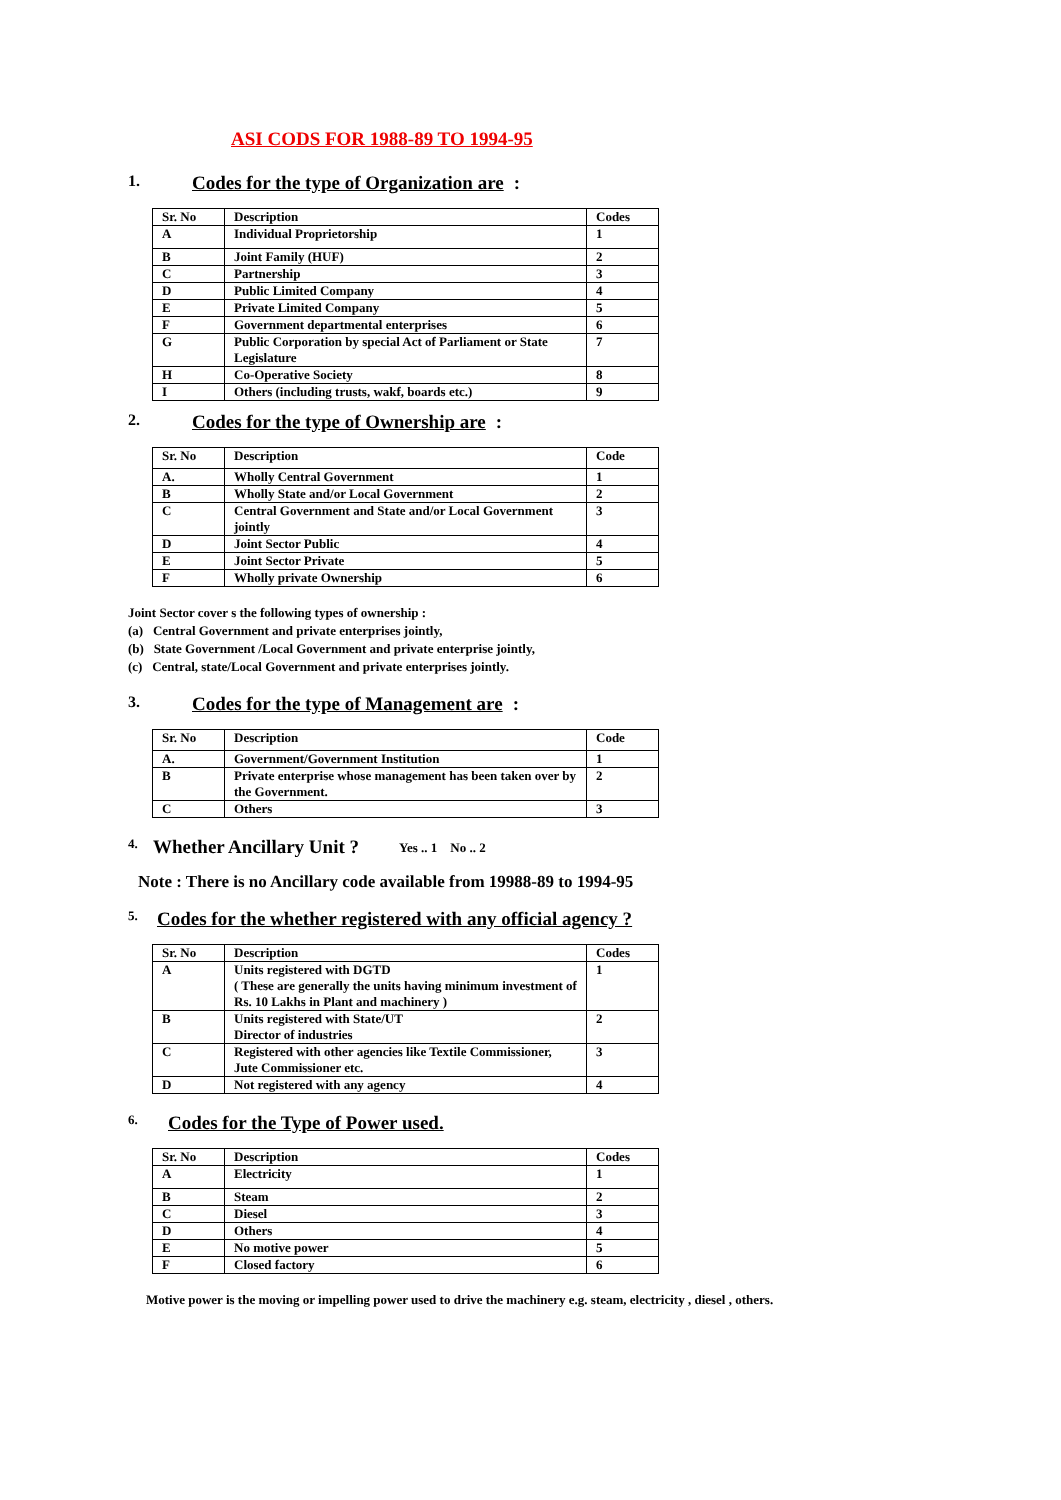ASI CODS FOR 1988-89 TO 1994-95
1. Codes for the type of Organization are :
| Sr. No | Description | Codes |
| A | Individual Proprietorship | 1 |
| B | Joint Family (HUF) | 2 |
| C | Partnership | 3 |
| D | Public Limited Company | 4 |
| E | Private Limited Company | 5 |
| F | Government departmental enterprises | 6 |
| G | Public Corporation by special Act of Parliament or State Legislature | 7 |
| H | Co-Operative Society | 8 |
| I | Others (including trusts, wakf, boards etc.) | 9 |
2. Codes for the type of Ownership are :
| Sr. No | Description | Code |
| A. | Wholly Central Government | 1 |
| B | Wholly State and/or Local Government | 2 |
| C | Central Government and State and/or Local Government jointly | 3 |
| D | Joint Sector Public | 4 |
| E | Joint Sector Private | 5 |
| F | Wholly private Ownership | 6 |
Joint Sector cover s the following types of ownership :
(a) Central Government and private enterprises jointly,
(b) State Government /Local Government and private enterprise jointly,
(c) Central, state/Local Government and private enterprises jointly.
3. Codes for the type of Management are :
| Sr. No | Description | Code |
| A. | Government/Government Institution | 1 |
| B | Private enterprise whose management has been taken over by the Government. | 2 |
| C | Others | 3 |
4. Whether Ancillary Unit ? Yes .. 1 No .. 2
Note : There is no Ancillary code available from 19988-89 to 1994-95
5. Codes for the whether registered with any official agency ?
| Sr. No | Description | Codes |
| A | Units registered with DGTD ( These are generally the units having minimum investment of Rs. 10 Lakhs in Plant and machinery ) | 1 |
| B | Units registered with State/UT Director of industries | 2 |
| C | Registered with other agencies like Textile Commissioner, Jute Commissioner etc. | 3 |
| D | Not registered with any agency | 4 |
6. Codes for the Type of Power used.
| Sr. No | Description | Codes |
| A | Electricity | 1 |
| B | Steam | 2 |
| C | Diesel | 3 |
| D | Others | 4 |
| E | No motive power | 5 |
| F | Closed factory | 6 |
Motive power is the moving or impelling power used to drive the machinery e.g. steam, electricity , diesel , others.